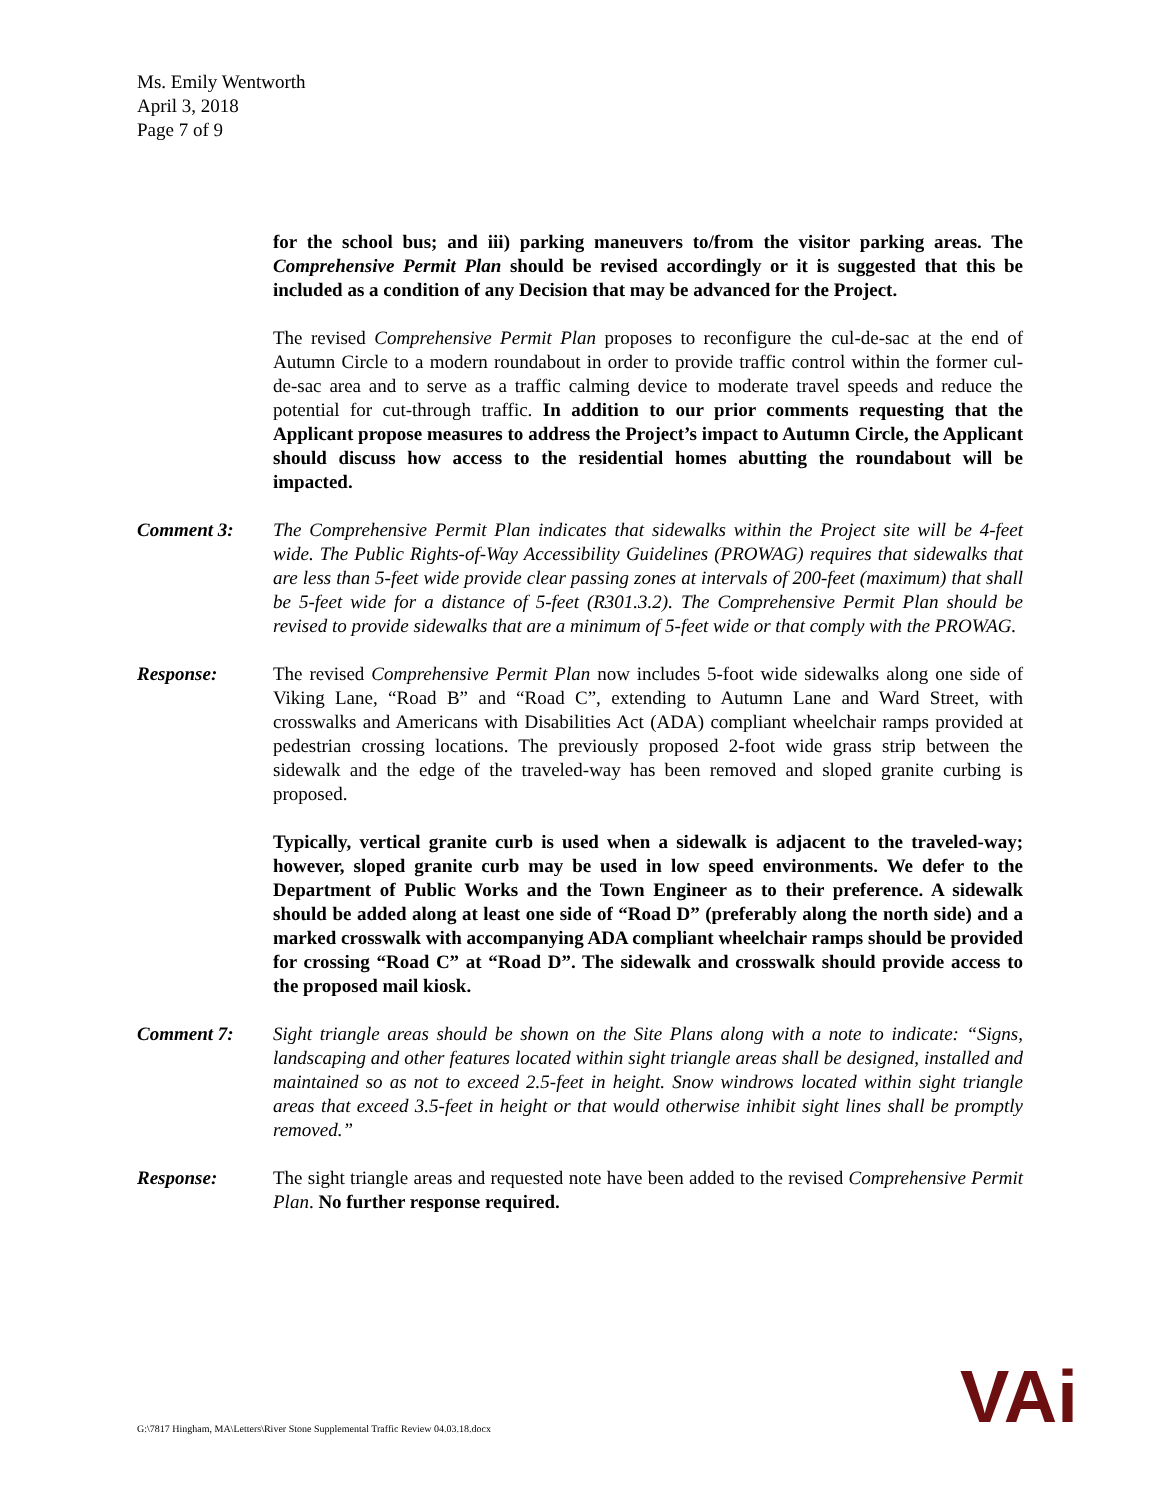Ms. Emily Wentworth
April 3, 2018
Page 7 of 9
for the school bus; and iii) parking maneuvers to/from the visitor parking areas. The Comprehensive Permit Plan should be revised accordingly or it is suggested that this be included as a condition of any Decision that may be advanced for the Project.
The revised Comprehensive Permit Plan proposes to reconfigure the cul-de-sac at the end of Autumn Circle to a modern roundabout in order to provide traffic control within the former cul-de-sac area and to serve as a traffic calming device to moderate travel speeds and reduce the potential for cut-through traffic. In addition to our prior comments requesting that the Applicant propose measures to address the Project’s impact to Autumn Circle, the Applicant should discuss how access to the residential homes abutting the roundabout will be impacted.
Comment 3: The Comprehensive Permit Plan indicates that sidewalks within the Project site will be 4-feet wide. The Public Rights-of-Way Accessibility Guidelines (PROWAG) requires that sidewalks that are less than 5-feet wide provide clear passing zones at intervals of 200-feet (maximum) that shall be 5-feet wide for a distance of 5-feet (R301.3.2). The Comprehensive Permit Plan should be revised to provide sidewalks that are a minimum of 5-feet wide or that comply with the PROWAG.
Response: The revised Comprehensive Permit Plan now includes 5-foot wide sidewalks along one side of Viking Lane, “Road B” and “Road C”, extending to Autumn Lane and Ward Street, with crosswalks and Americans with Disabilities Act (ADA) compliant wheelchair ramps provided at pedestrian crossing locations. The previously proposed 2-foot wide grass strip between the sidewalk and the edge of the traveled-way has been removed and sloped granite curbing is proposed.
Typically, vertical granite curb is used when a sidewalk is adjacent to the traveled-way; however, sloped granite curb may be used in low speed environments. We defer to the Department of Public Works and the Town Engineer as to their preference. A sidewalk should be added along at least one side of “Road D” (preferably along the north side) and a marked crosswalk with accompanying ADA compliant wheelchair ramps should be provided for crossing “Road C” at “Road D”. The sidewalk and crosswalk should provide access to the proposed mail kiosk.
Comment 7: Sight triangle areas should be shown on the Site Plans along with a note to indicate: “Signs, landscaping and other features located within sight triangle areas shall be designed, installed and maintained so as not to exceed 2.5-feet in height. Snow windrows located within sight triangle areas that exceed 3.5-feet in height or that would otherwise inhibit sight lines shall be promptly removed.”
Response: The sight triangle areas and requested note have been added to the revised Comprehensive Permit Plan. No further response required.
G:\7817 Hingham, MA\Letters\River Stone Supplemental Traffic Review 04.03.18.docx
VAi